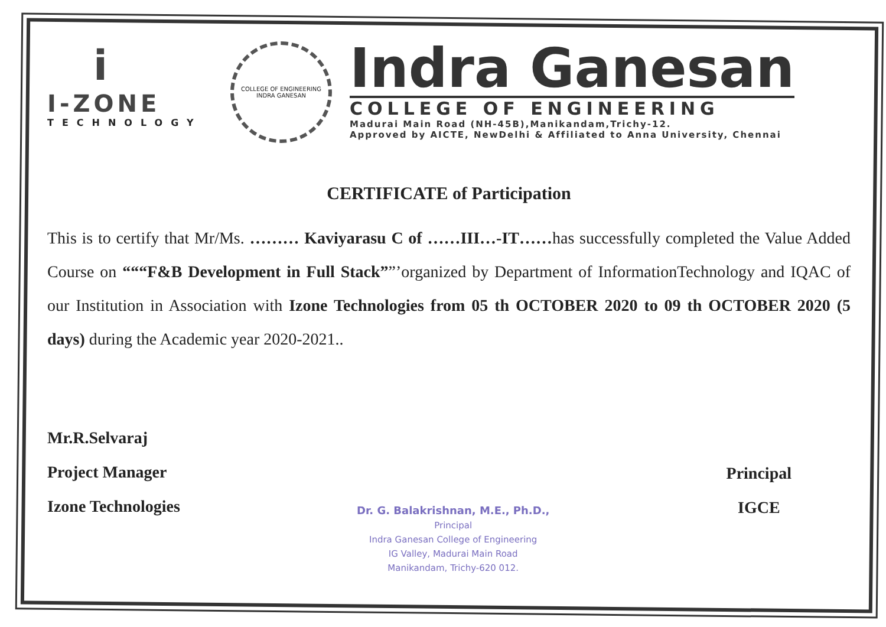i
I-ZONE
TECHNOLOGY
COLLEGE OF ENGINEERING
INDRA GANESAN
Indra Ganesan
COLLEGE OF ENGINEERING
Madurai Main Road (NH-45B),Manikandam,Trichy-12.
Approved by AICTE, NewDelhi & Affiliated to Anna University, Chennai
CERTIFICATE of Participation
This is to certify that Mr/Ms. ……… Kaviyarasu C of ……III…-IT……has successfully completed the Value Added Course on “““F&B Development in Full Stack””’organized by Department of InformationTechnology and IQAC of our Institution in Association with Izone Technologies from 05 th OCTOBER 2020 to 09 th OCTOBER 2020 (5 days) during the Academic year 2020-2021..
Mr.R.Selvaraj
Project Manager
Izone Technologies
Dr. G. Balakrishnan, M.E., Ph.D.,
Principal
Indra Ganesan College of Engineering
IG Valley, Madurai Main Road
Manikandam, Trichy-620 012.
Principal
IGCE